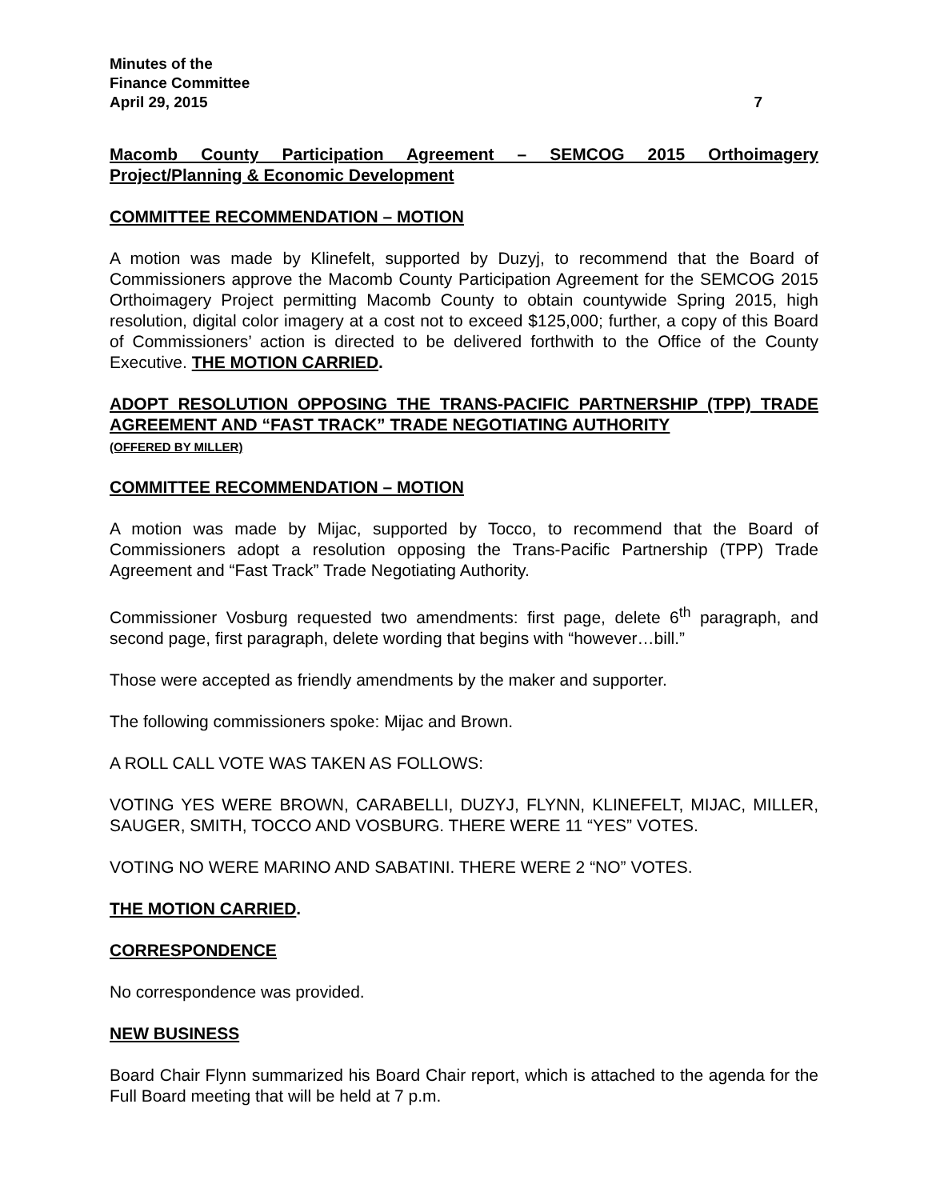Minutes of the
Finance Committee
April 29, 2015
7
Macomb County Participation Agreement – SEMCOG 2015 Orthoimagery Project/Planning & Economic Development
COMMITTEE RECOMMENDATION – MOTION
A motion was made by Klinefelt, supported by Duzyj, to recommend that the Board of Commissioners approve the Macomb County Participation Agreement for the SEMCOG 2015 Orthoimagery Project permitting Macomb County to obtain countywide Spring 2015, high resolution, digital color imagery at a cost not to exceed $125,000; further, a copy of this Board of Commissioners’ action is directed to be delivered forthwith to the Office of the County Executive. THE MOTION CARRIED.
ADOPT RESOLUTION OPPOSING THE TRANS-PACIFIC PARTNERSHIP (TPP) TRADE AGREEMENT AND “FAST TRACK” TRADE NEGOTIATING AUTHORITY
(OFFERED BY MILLER)
COMMITTEE RECOMMENDATION – MOTION
A motion was made by Mijac, supported by Tocco, to recommend that the Board of Commissioners adopt a resolution opposing the Trans-Pacific Partnership (TPP) Trade Agreement and “Fast Track” Trade Negotiating Authority.
Commissioner Vosburg requested two amendments: first page, delete 6<sup>th</sup> paragraph, and second page, first paragraph, delete wording that begins with “however…bill.”
Those were accepted as friendly amendments by the maker and supporter.
The following commissioners spoke: Mijac and Brown.
A ROLL CALL VOTE WAS TAKEN AS FOLLOWS:
VOTING YES WERE BROWN, CARABELLI, DUZYJ, FLYNN, KLINEFELT, MIJAC, MILLER, SAUGER, SMITH, TOCCO AND VOSBURG. THERE WERE 11 “YES” VOTES.
VOTING NO WERE MARINO AND SABATINI. THERE WERE 2 “NO” VOTES.
THE MOTION CARRIED.
CORRESPONDENCE
No correspondence was provided.
NEW BUSINESS
Board Chair Flynn summarized his Board Chair report, which is attached to the agenda for the Full Board meeting that will be held at 7 p.m.